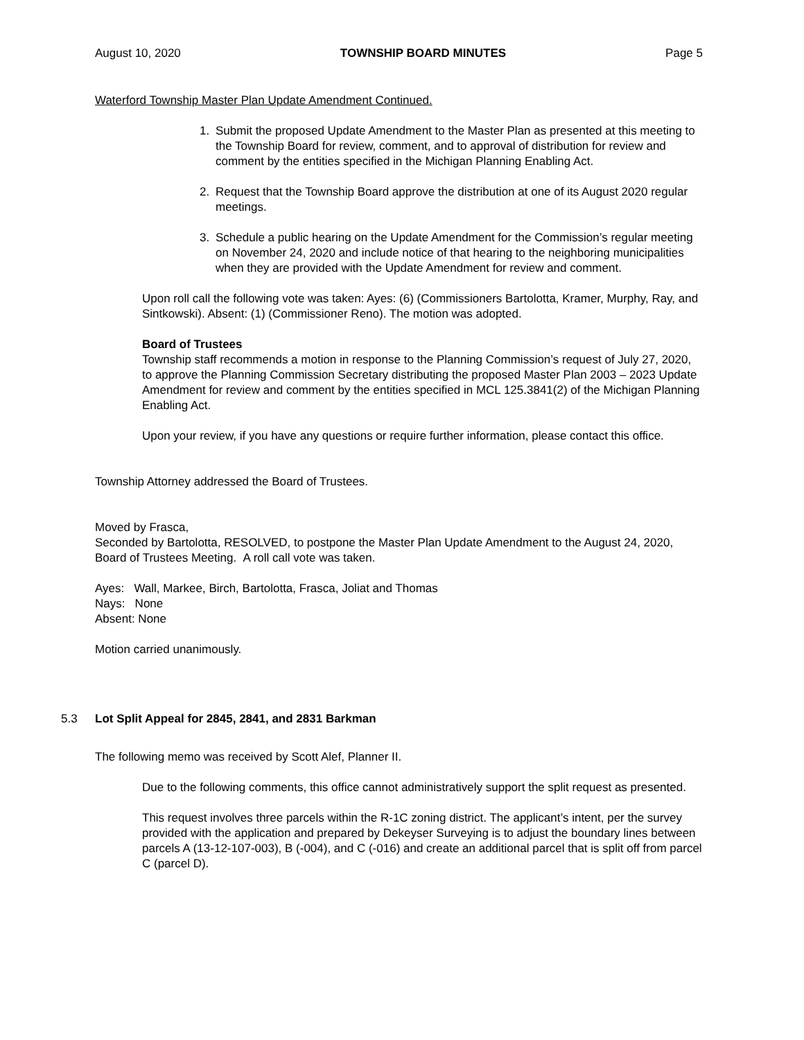August 10, 2020 TOWNSHIP BOARD MINUTES Page 5
Waterford Township Master Plan Update Amendment Continued.
1. Submit the proposed Update Amendment to the Master Plan as presented at this meeting to the Township Board for review, comment, and to approval of distribution for review and comment by the entities specified in the Michigan Planning Enabling Act.
2. Request that the Township Board approve the distribution at one of its August 2020 regular meetings.
3. Schedule a public hearing on the Update Amendment for the Commission’s regular meeting on November 24, 2020 and include notice of that hearing to the neighboring municipalities when they are provided with the Update Amendment for review and comment.
Upon roll call the following vote was taken: Ayes: (6) (Commissioners Bartolotta, Kramer, Murphy, Ray, and Sintkowski). Absent: (1) (Commissioner Reno). The motion was adopted.
Board of Trustees
Township staff recommends a motion in response to the Planning Commission’s request of July 27, 2020, to approve the Planning Commission Secretary distributing the proposed Master Plan 2003 – 2023 Update Amendment for review and comment by the entities specified in MCL 125.3841(2) of the Michigan Planning Enabling Act.
Upon your review, if you have any questions or require further information, please contact this office.
Township Attorney addressed the Board of Trustees.
Moved by Frasca,
Seconded by Bartolotta, RESOLVED, to postpone the Master Plan Update Amendment to the August 24, 2020, Board of Trustees Meeting. A roll call vote was taken.
Ayes: Wall, Markee, Birch, Bartolotta, Frasca, Joliat and Thomas
Nays: None
Absent: None
Motion carried unanimously.
5.3 Lot Split Appeal for 2845, 2841, and 2831 Barkman
The following memo was received by Scott Alef, Planner II.
Due to the following comments, this office cannot administratively support the split request as presented.
This request involves three parcels within the R-1C zoning district. The applicant’s intent, per the survey provided with the application and prepared by Dekeyser Surveying is to adjust the boundary lines between parcels A (13-12-107-003), B (-004), and C (-016) and create an additional parcel that is split off from parcel C (parcel D).